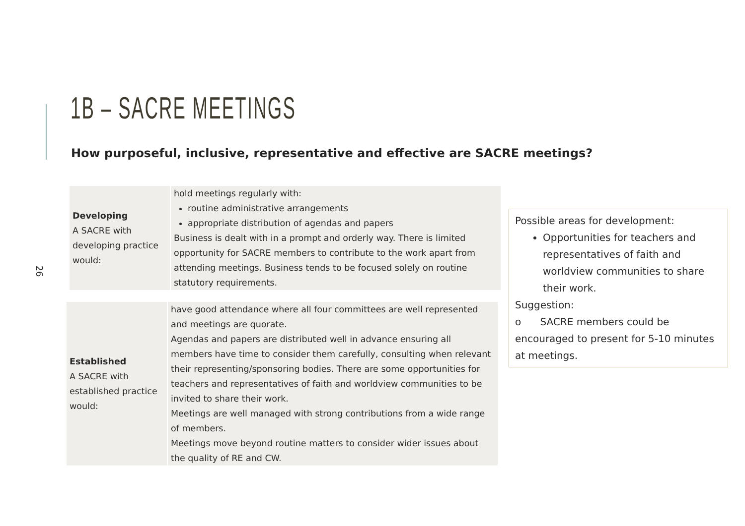1B – SACRE MEETINGS
How purposeful, inclusive, representative and effective are SACRE meetings?
26
| Developing A SACRE with developing practice would: | hold meetings regularly with: routine administrative arrangements appropriate distribution of agendas and papers Business is dealt with in a prompt and orderly way. There is limited opportunity for SACRE members to contribute to the work apart from attending meetings. Business tends to be focused solely on routine statutory requirements. |
| Established A SACRE with established practice would: | have good attendance where all four committees are well represented and meetings are quorate. Agendas and papers are distributed well in advance ensuring all members have time to consider them carefully, consulting when relevant their representing/sponsoring bodies. There are some opportunities for teachers and representatives of faith and worldview communities to be invited to share their work. Meetings are well managed with strong contributions from a wide range of members. Meetings move beyond routine matters to consider wider issues about the quality of RE and CW. |
Possible areas for development:
Opportunities for teachers and representatives of faith and worldview communities to share their work.
Suggestion:
o SACRE members could be encouraged to present for 5-10 minutes at meetings.